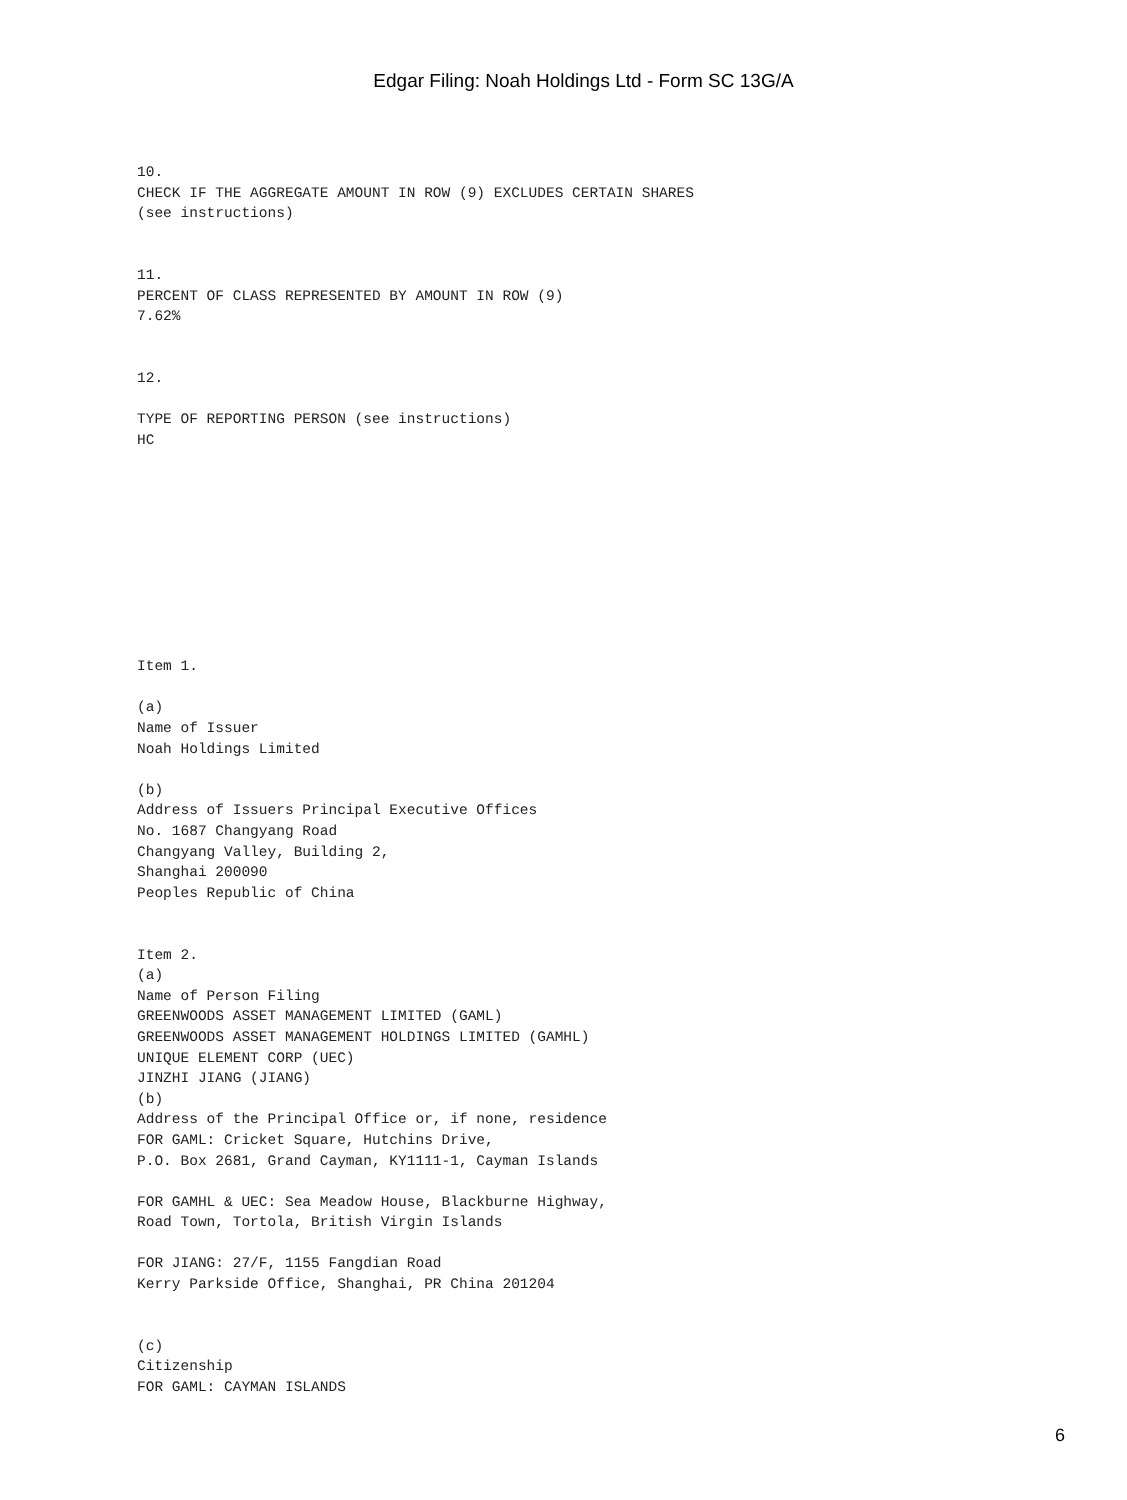Edgar Filing: Noah Holdings Ltd - Form SC 13G/A
10.
CHECK IF THE AGGREGATE AMOUNT IN ROW (9) EXCLUDES CERTAIN SHARES
(see instructions)


11.
PERCENT OF CLASS REPRESENTED BY AMOUNT IN ROW (9)
7.62%


12.

TYPE OF REPORTING PERSON (see instructions)
HC










Item 1.

(a)
Name of Issuer
Noah Holdings Limited

(b)
Address of Issuers Principal Executive Offices
No. 1687 Changyang Road
Changyang Valley, Building 2,
Shanghai 200090
Peoples Republic of China


Item 2.
(a)
Name of Person Filing
GREENWOODS ASSET MANAGEMENT LIMITED (GAML)
GREENWOODS ASSET MANAGEMENT HOLDINGS LIMITED (GAMHL)
UNIQUE ELEMENT CORP (UEC)
JINZHI JIANG (JIANG)
(b)
Address of the Principal Office or, if none, residence
FOR GAML: Cricket Square, Hutchins Drive,
P.O. Box 2681, Grand Cayman, KY1111-1, Cayman Islands

FOR GAMHL & UEC: Sea Meadow House, Blackburne Highway,
Road Town, Tortola, British Virgin Islands

FOR JIANG: 27/F, 1155 Fangdian Road
Kerry Parkside Office, Shanghai, PR China 201204


(c)
Citizenship
FOR GAML: CAYMAN ISLANDS
6